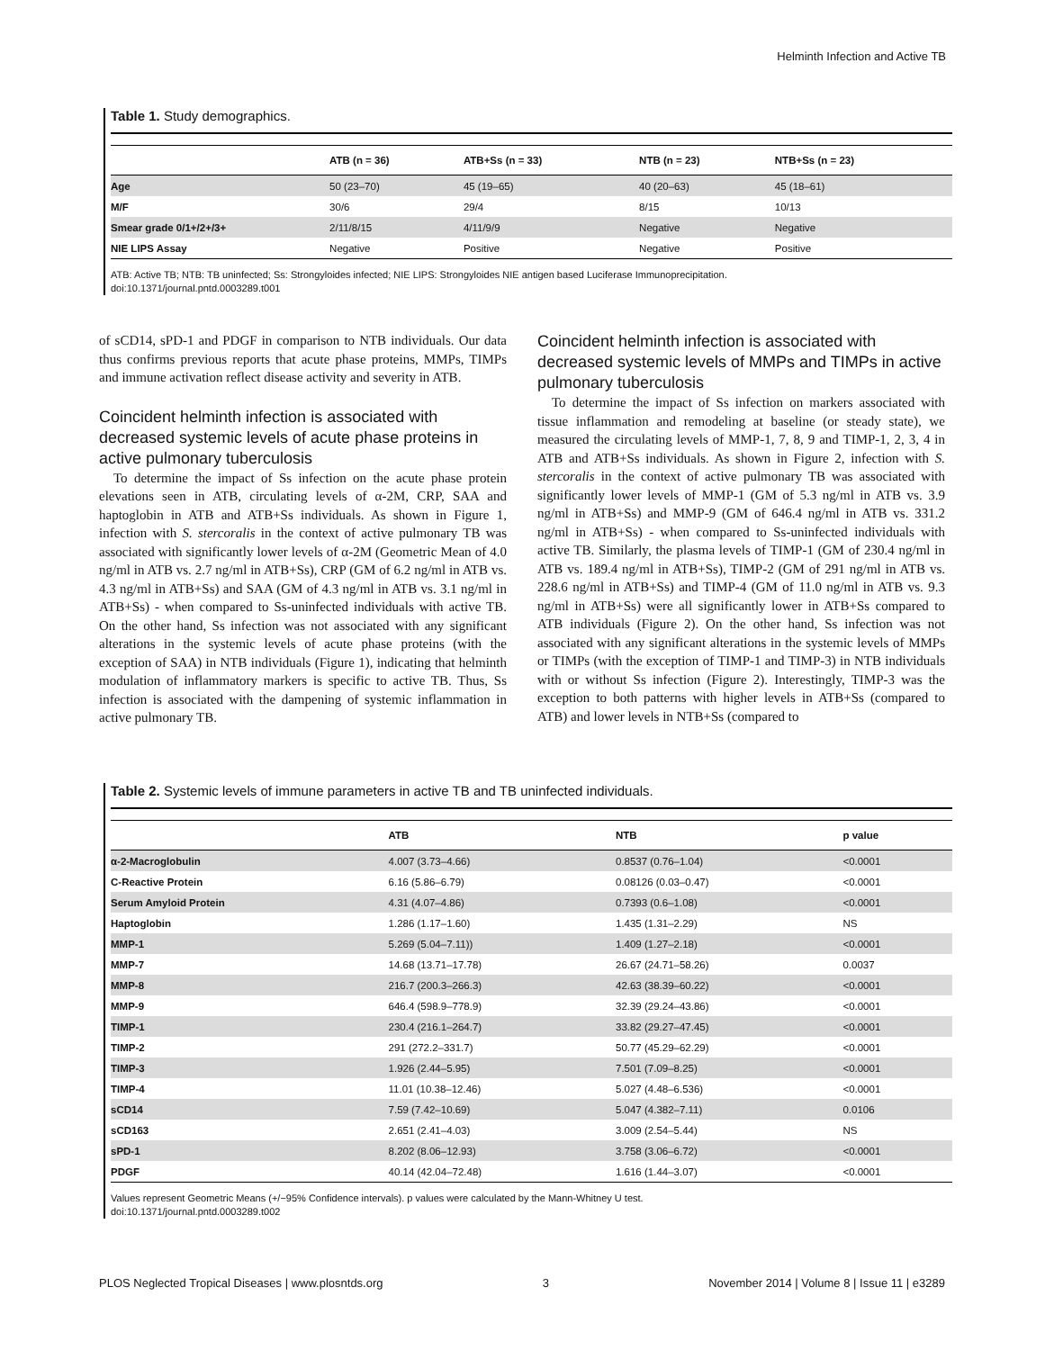Helminth Infection and Active TB
Table 1. Study demographics.
| | ATB (n = 36) | ATB+Ss (n = 33) | NTB (n = 23) | NTB+Ss (n = 23) |
| --- | --- | --- | --- | --- |
| Age | 50 (23–70) | 45 (19–65) | 40 (20–63) | 45 (18–61) |
| M/F | 30/6 | 29/4 | 8/15 | 10/13 |
| Smear grade 0/1+/2+/3+ | 2/11/8/15 | 4/11/9/9 | Negative | Negative |
| NIE LIPS Assay | Negative | Positive | Negative | Positive |
ATB: Active TB; NTB: TB uninfected; Ss: Strongyloides infected; NIE LIPS: Strongyloides NIE antigen based Luciferase Immunoprecipitation.
doi:10.1371/journal.pntd.0003289.t001
of sCD14, sPD-1 and PDGF in comparison to NTB individuals. Our data thus confirms previous reports that acute phase proteins, MMPs, TIMPs and immune activation reflect disease activity and severity in ATB.
Coincident helminth infection is associated with decreased systemic levels of acute phase proteins in active pulmonary tuberculosis
To determine the impact of Ss infection on the acute phase protein elevations seen in ATB, circulating levels of α-2M, CRP, SAA and haptoglobin in ATB and ATB+Ss individuals. As shown in Figure 1, infection with S. stercoralis in the context of active pulmonary TB was associated with significantly lower levels of α-2M (Geometric Mean of 4.0 ng/ml in ATB vs. 2.7 ng/ml in ATB+Ss), CRP (GM of 6.2 ng/ml in ATB vs. 4.3 ng/ml in ATB+Ss) and SAA (GM of 4.3 ng/ml in ATB vs. 3.1 ng/ml in ATB+Ss) - when compared to Ss-uninfected individuals with active TB. On the other hand, Ss infection was not associated with any significant alterations in the systemic levels of acute phase proteins (with the exception of SAA) in NTB individuals (Figure 1), indicating that helminth modulation of inflammatory markers is specific to active TB. Thus, Ss infection is associated with the dampening of systemic inflammation in active pulmonary TB.
Coincident helminth infection is associated with decreased systemic levels of MMPs and TIMPs in active pulmonary tuberculosis
To determine the impact of Ss infection on markers associated with tissue inflammation and remodeling at baseline (or steady state), we measured the circulating levels of MMP-1, 7, 8, 9 and TIMP-1, 2, 3, 4 in ATB and ATB+Ss individuals. As shown in Figure 2, infection with S. stercoralis in the context of active pulmonary TB was associated with significantly lower levels of MMP-1 (GM of 5.3 ng/ml in ATB vs. 3.9 ng/ml in ATB+Ss) and MMP-9 (GM of 646.4 ng/ml in ATB vs. 331.2 ng/ml in ATB+Ss) - when compared to Ss-uninfected individuals with active TB. Similarly, the plasma levels of TIMP-1 (GM of 230.4 ng/ml in ATB vs. 189.4 ng/ml in ATB+Ss), TIMP-2 (GM of 291 ng/ml in ATB vs. 228.6 ng/ml in ATB+Ss) and TIMP-4 (GM of 11.0 ng/ml in ATB vs. 9.3 ng/ml in ATB+Ss) were all significantly lower in ATB+Ss compared to ATB individuals (Figure 2). On the other hand, Ss infection was not associated with any significant alterations in the systemic levels of MMPs or TIMPs (with the exception of TIMP-1 and TIMP-3) in NTB individuals with or without Ss infection (Figure 2). Interestingly, TIMP-3 was the exception to both patterns with higher levels in ATB+Ss (compared to ATB) and lower levels in NTB+Ss (compared to
Table 2. Systemic levels of immune parameters in active TB and TB uninfected individuals.
| | ATB | NTB | p value |
| --- | --- | --- | --- |
| α-2-Macroglobulin | 4.007 (3.73–4.66) | 0.8537 (0.76–1.04) | <0.0001 |
| C-Reactive Protein | 6.16 (5.86–6.79) | 0.08126 (0.03–0.47) | <0.0001 |
| Serum Amyloid Protein | 4.31 (4.07–4.86) | 0.7393 (0.6–1.08) | <0.0001 |
| Haptoglobin | 1.286 (1.17–1.60) | 1.435 (1.31–2.29) | NS |
| MMP-1 | 5.269 (5.04–7.11)) | 1.409 (1.27–2.18) | <0.0001 |
| MMP-7 | 14.68 (13.71–17.78) | 26.67 (24.71–58.26) | 0.0037 |
| MMP-8 | 216.7 (200.3–266.3) | 42.63 (38.39–60.22) | <0.0001 |
| MMP-9 | 646.4 (598.9–778.9) | 32.39 (29.24–43.86) | <0.0001 |
| TIMP-1 | 230.4 (216.1–264.7) | 33.82 (29.27–47.45) | <0.0001 |
| TIMP-2 | 291 (272.2–331.7) | 50.77 (45.29–62.29) | <0.0001 |
| TIMP-3 | 1.926 (2.44–5.95) | 7.501 (7.09–8.25) | <0.0001 |
| TIMP-4 | 11.01 (10.38–12.46) | 5.027 (4.48–6.536) | <0.0001 |
| sCD14 | 7.59 (7.42–10.69) | 5.047 (4.382–7.11) | 0.0106 |
| sCD163 | 2.651 (2.41–4.03) | 3.009 (2.54–5.44) | NS |
| sPD-1 | 8.202 (8.06–12.93) | 3.758 (3.06–6.72) | <0.0001 |
| PDGF | 40.14 (42.04–72.48) | 1.616 (1.44–3.07) | <0.0001 |
Values represent Geometric Means (+/−95% Confidence intervals). p values were calculated by the Mann-Whitney U test.
doi:10.1371/journal.pntd.0003289.t002
PLOS Neglected Tropical Diseases | www.plosntds.org 3 November 2014 | Volume 8 | Issue 11 | e3289